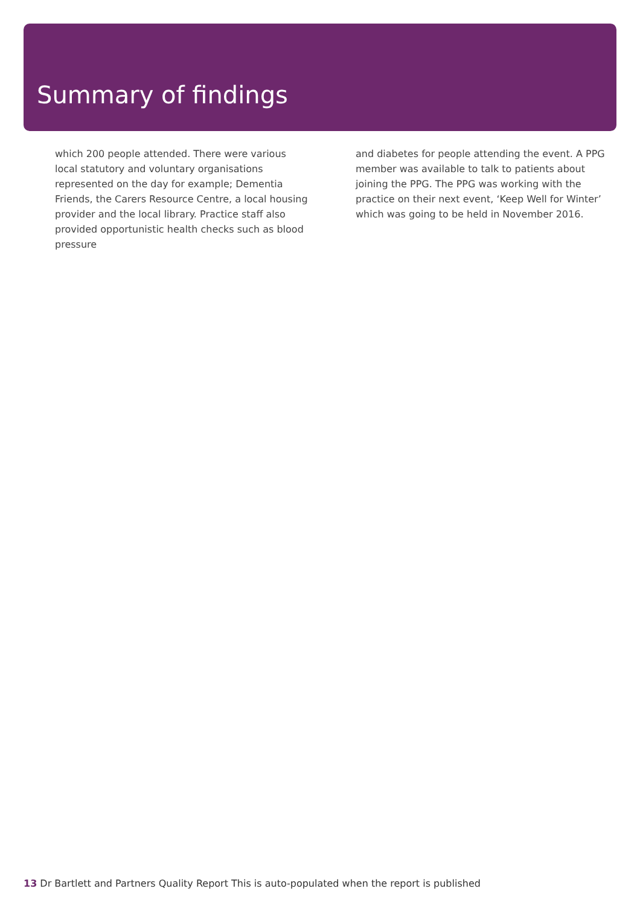Summary of findings
which 200 people attended. There were various local statutory and voluntary organisations represented on the day for example; Dementia Friends, the Carers Resource Centre, a local housing provider and the local library. Practice staff also provided opportunistic health checks such as blood pressure
and diabetes for people attending the event. A PPG member was available to talk to patients about joining the PPG. The PPG was working with the practice on their next event, ‘Keep Well for Winter’ which was going to be held in November 2016.
13 Dr Bartlett and Partners Quality Report This is auto-populated when the report is published